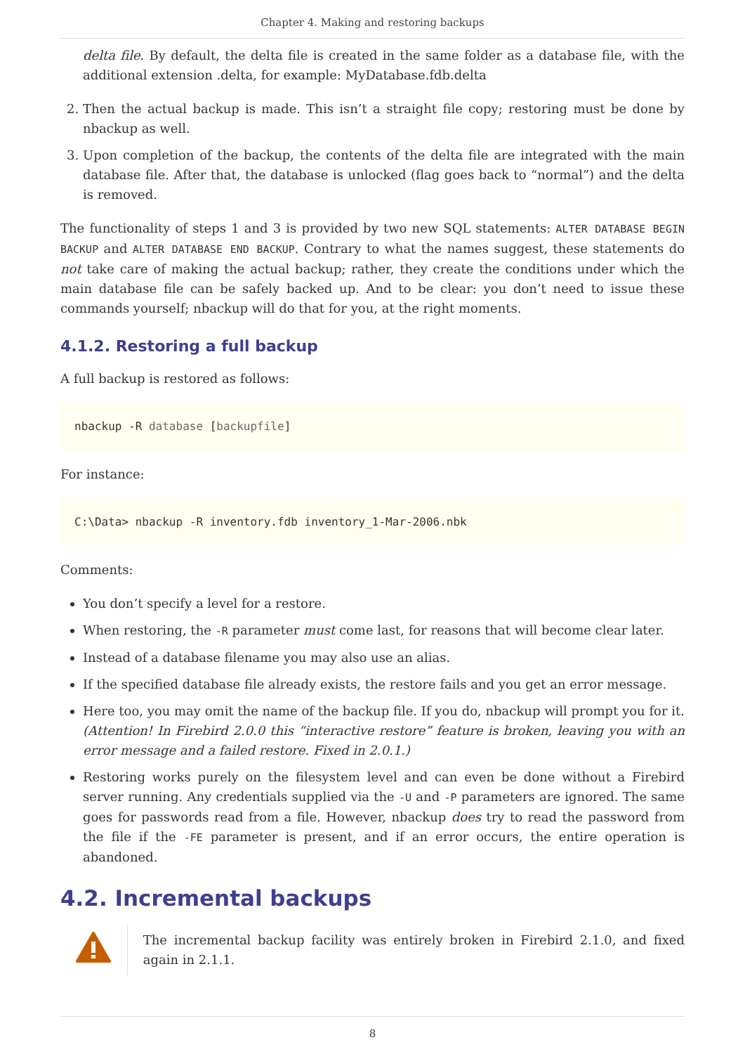Chapter 4. Making and restoring backups
delta file. By default, the delta file is created in the same folder as a database file, with the additional extension .delta, for example: MyDatabase.fdb.delta
2. Then the actual backup is made. This isn’t a straight file copy; restoring must be done by nbackup as well.
3. Upon completion of the backup, the contents of the delta file are integrated with the main database file. After that, the database is unlocked (flag goes back to “normal”) and the delta is removed.
The functionality of steps 1 and 3 is provided by two new SQL statements: ALTER DATABASE BEGIN BACKUP and ALTER DATABASE END BACKUP. Contrary to what the names suggest, these statements do not take care of making the actual backup; rather, they create the conditions under which the main database file can be safely backed up. And to be clear: you don’t need to issue these commands yourself; nbackup will do that for you, at the right moments.
4.1.2. Restoring a full backup
A full backup is restored as follows:
nbackup -R database [backupfile]
For instance:
C:\Data> nbackup -R inventory.fdb inventory_1-Mar-2006.nbk
Comments:
You don’t specify a level for a restore.
When restoring, the -R parameter must come last, for reasons that will become clear later.
Instead of a database filename you may also use an alias.
If the specified database file already exists, the restore fails and you get an error message.
Here too, you may omit the name of the backup file. If you do, nbackup will prompt you for it. (Attention! In Firebird 2.0.0 this “interactive restore” feature is broken, leaving you with an error message and a failed restore. Fixed in 2.0.1.)
Restoring works purely on the filesystem level and can even be done without a Firebird server running. Any credentials supplied via the -U and -P parameters are ignored. The same goes for passwords read from a file. However, nbackup does try to read the password from the file if the -FE parameter is present, and if an error occurs, the entire operation is abandoned.
4.2. Incremental backups
The incremental backup facility was entirely broken in Firebird 2.1.0, and fixed again in 2.1.1.
8